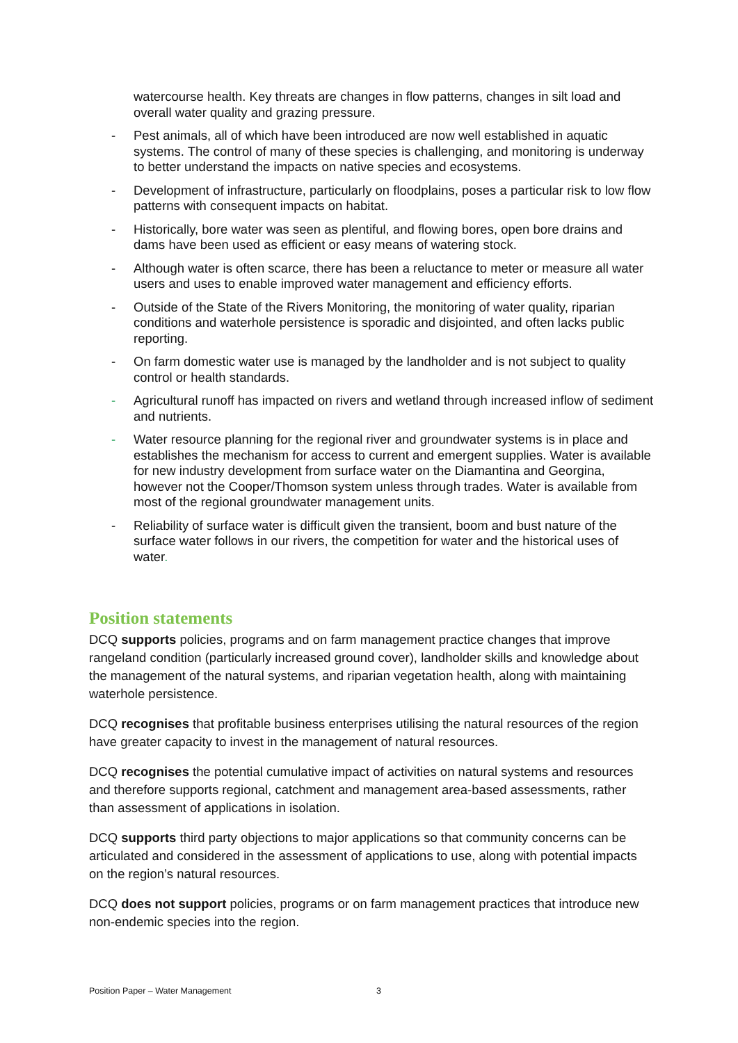watercourse health. Key threats are changes in flow patterns, changes in silt load and overall water quality and grazing pressure.
- Pest animals, all of which have been introduced are now well established in aquatic systems. The control of many of these species is challenging, and monitoring is underway to better understand the impacts on native species and ecosystems.
- Development of infrastructure, particularly on floodplains, poses a particular risk to low flow patterns with consequent impacts on habitat.
- Historically, bore water was seen as plentiful, and flowing bores, open bore drains and dams have been used as efficient or easy means of watering stock.
- Although water is often scarce, there has been a reluctance to meter or measure all water users and uses to enable improved water management and efficiency efforts.
- Outside of the State of the Rivers Monitoring, the monitoring of water quality, riparian conditions and waterhole persistence is sporadic and disjointed, and often lacks public reporting.
- On farm domestic water use is managed by the landholder and is not subject to quality control or health standards.
- Agricultural runoff has impacted on rivers and wetland through increased inflow of sediment and nutrients.
- Water resource planning for the regional river and groundwater systems is in place and establishes the mechanism for access to current and emergent supplies. Water is available for new industry development from surface water on the Diamantina and Georgina, however not the Cooper/Thomson system unless through trades. Water is available from most of the regional groundwater management units.
- Reliability of surface water is difficult given the transient, boom and bust nature of the surface water follows in our rivers, the competition for water and the historical uses of water.
Position statements
DCQ supports policies, programs and on farm management practice changes that improve rangeland condition (particularly increased ground cover), landholder skills and knowledge about the management of the natural systems, and riparian vegetation health, along with maintaining waterhole persistence.
DCQ recognises that profitable business enterprises utilising the natural resources of the region have greater capacity to invest in the management of natural resources.
DCQ recognises the potential cumulative impact of activities on natural systems and resources and therefore supports regional, catchment and management area-based assessments, rather than assessment of applications in isolation.
DCQ supports third party objections to major applications so that community concerns can be articulated and considered in the assessment of applications to use, along with potential impacts on the region’s natural resources.
DCQ does not support policies, programs or on farm management practices that introduce new non-endemic species into the region.
Position Paper – Water Management 3